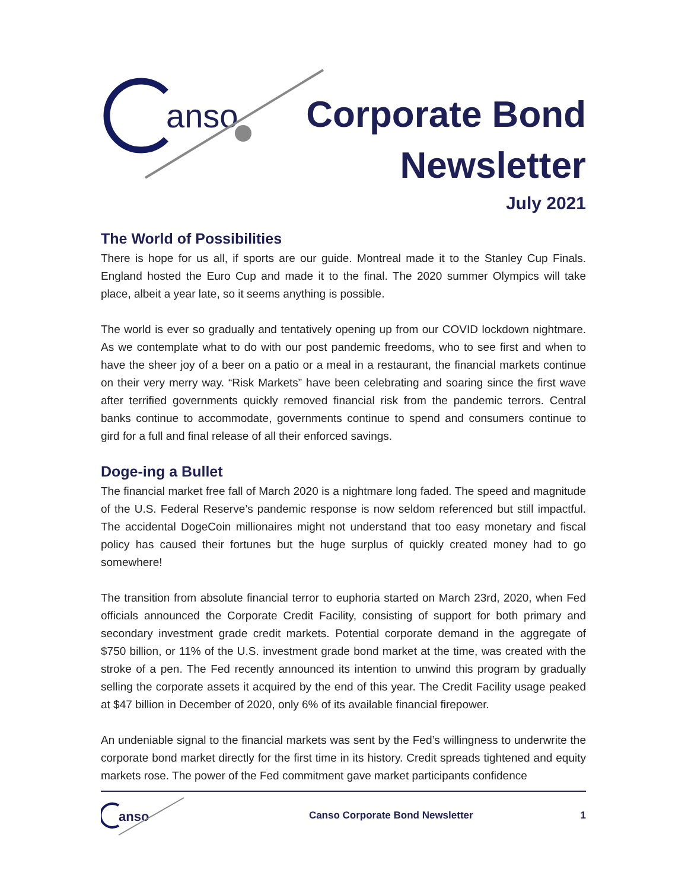anso
Corporate Bond
Newsletter
July 2021
The World of Possibilities
There is hope for us all, if sports are our guide. Montreal made it to the Stanley Cup Finals. England hosted the Euro Cup and made it to the final. The 2020 summer Olympics will take place, albeit a year late, so it seems anything is possible.
The world is ever so gradually and tentatively opening up from our COVID lockdown nightmare. As we contemplate what to do with our post pandemic freedoms, who to see first and when to have the sheer joy of a beer on a patio or a meal in a restaurant, the financial markets continue on their very merry way. “Risk Markets” have been celebrating and soaring since the first wave after terrified governments quickly removed financial risk from the pandemic terrors. Central banks continue to accommodate, governments continue to spend and consumers continue to gird for a full and final release of all their enforced savings.
Doge-ing a Bullet
The financial market free fall of March 2020 is a nightmare long faded. The speed and magnitude of the U.S. Federal Reserve’s pandemic response is now seldom referenced but still impactful. The accidental DogeCoin millionaires might not understand that too easy monetary and fiscal policy has caused their fortunes but the huge surplus of quickly created money had to go somewhere!
The transition from absolute financial terror to euphoria started on March 23rd, 2020, when Fed officials announced the Corporate Credit Facility, consisting of support for both primary and secondary investment grade credit markets. Potential corporate demand in the aggregate of $750 billion, or 11% of the U.S. investment grade bond market at the time, was created with the stroke of a pen. The Fed recently announced its intention to unwind this program by gradually selling the corporate assets it acquired by the end of this year. The Credit Facility usage peaked at $47 billion in December of 2020, only 6% of its available financial firepower.
An undeniable signal to the financial markets was sent by the Fed’s willingness to underwrite the corporate bond market directly for the first time in its history. Credit spreads tightened and equity markets rose. The power of the Fed commitment gave market participants confidence
anso
Canso Corporate Bond Newsletter 1